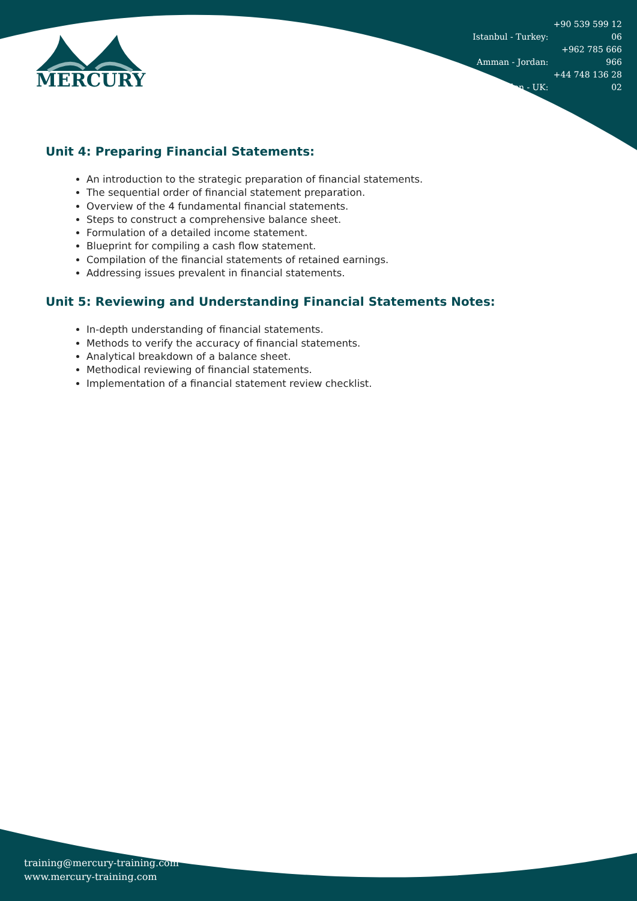Istanbul - Turkey: +90 539 599 12 06
Amman - Jordan: +962 785 666 966
London - UK: +44 748 136 28 02
MERCURY
Unit 4: Preparing Financial Statements:
An introduction to the strategic preparation of financial statements.
The sequential order of financial statement preparation.
Overview of the 4 fundamental financial statements.
Steps to construct a comprehensive balance sheet.
Formulation of a detailed income statement.
Blueprint for compiling a cash flow statement.
Compilation of the financial statements of retained earnings.
Addressing issues prevalent in financial statements.
Unit 5: Reviewing and Understanding Financial Statements Notes:
In-depth understanding of financial statements.
Methods to verify the accuracy of financial statements.
Analytical breakdown of a balance sheet.
Methodical reviewing of financial statements.
Implementation of a financial statement review checklist.
training@mercury-training.com
www.mercury-training.com